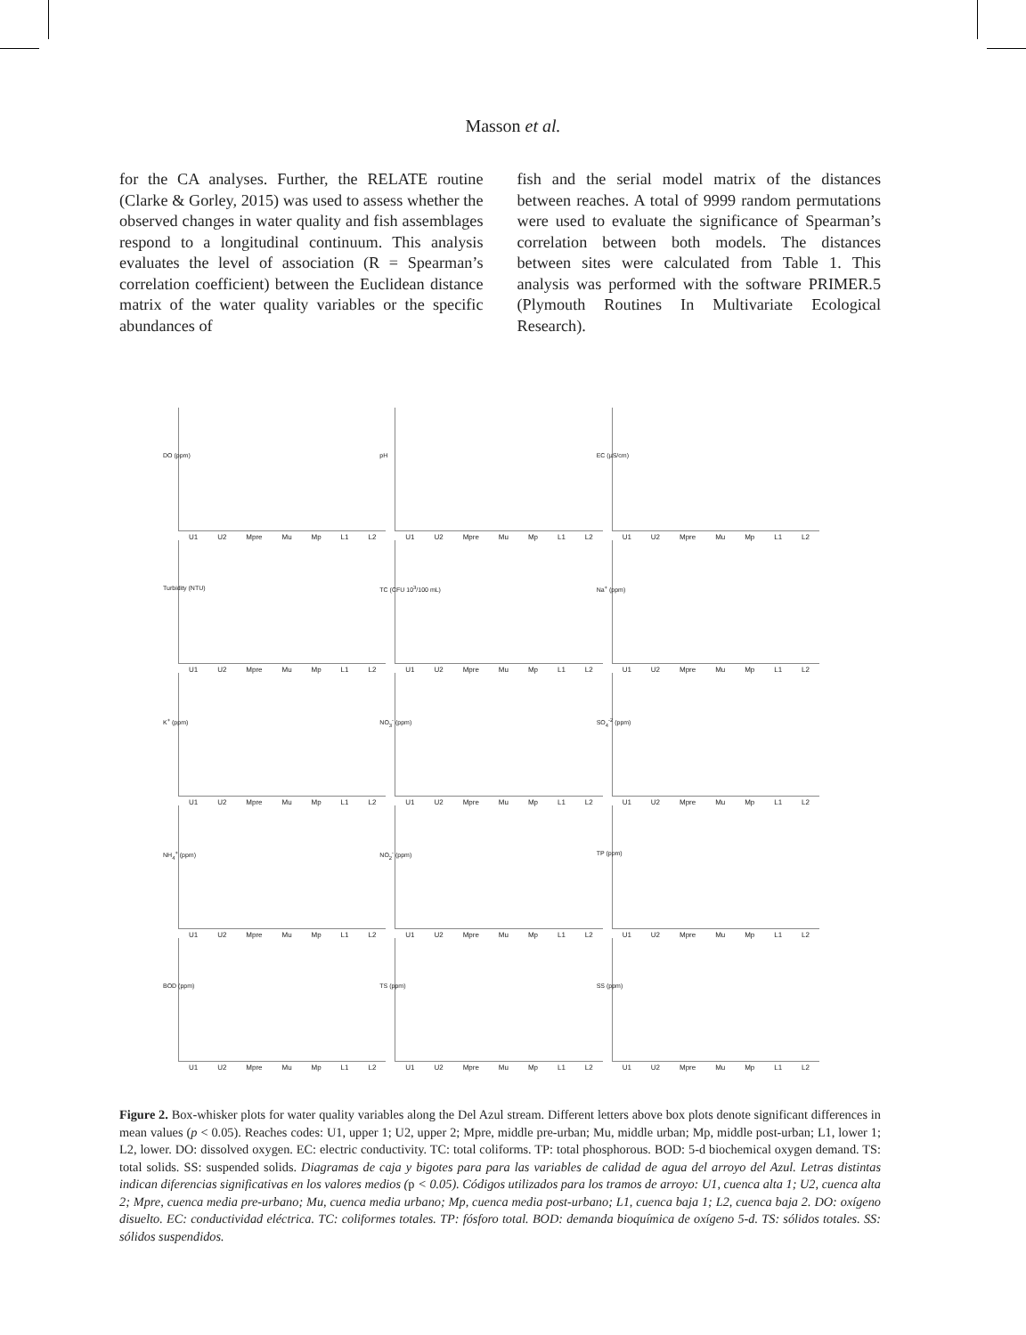Masson et al.
for the CA analyses. Further, the RELATE routine (Clarke & Gorley, 2015) was used to assess whether the observed changes in water quality and fish assemblages respond to a longitudinal continuum. This analysis evaluates the level of association (R = Spearman’s correlation coefficient) between the Euclidean distance matrix of the water quality variables or the specific abundances of
fish and the serial model matrix of the distances between reaches. A total of 9999 random permutations were used to evaluate the significance of Spearman’s correlation between both models. The distances between sites were calculated from Table 1. This analysis was performed with the software PRIMER.5 (Plymouth Routines In Multivariate Ecological Research).
DO (ppm)
U1 U2 Mpre Mu Mp L1 L2
pH
U1 U2 Mpre Mu Mp L1 L2
EC (µS/cm)
U1 U2 Mpre Mu Mp L1 L2
Turbidity (NTU)
U1 U2 Mpre Mu Mp L1 L2
TC (CFU 10<sup>3</sup>/100 mL)
U1 U2 Mpre Mu Mp L1 L2
Na<sup>+</sup> (ppm)
U1 U2 Mpre Mu Mp L1 L2
K<sup>+</sup> (ppm)
U1 U2 Mpre Mu Mp L1 L2
NO<sub>3</sub><sup>-</sup> (ppm)
U1 U2 Mpre Mu Mp L1 L2
SO<sub>4</sub><sup>-2</sup> (ppm)
U1 U2 Mpre Mu Mp L1 L2
NH<sub>4</sub><sup>+</sup> (ppm)
U1 U2 Mpre Mu Mp L1 L2
NO<sub>2</sub><sup>-</sup> (ppm)
U1 U2 Mpre Mu Mp L1 L2
TP (ppm)
U1 U2 Mpre Mu Mp L1 L2
BOD (ppm)
U1 U2 Mpre Mu Mp L1 L2
TS (ppm)
U1 U2 Mpre Mu Mp L1 L2
SS (ppm)
U1 U2 Mpre Mu Mp L1 L2
Figure 2. Box-whisker plots for water quality variables along the Del Azul stream. Different letters above box plots denote significant differences in mean values (p < 0.05). Reaches codes: U1, upper 1; U2, upper 2; Mpre, middle pre-urban; Mu, middle urban; Mp, middle post-urban; L1, lower 1; L2, lower. DO: dissolved oxygen. EC: electric conductivity. TC: total coliforms. TP: total phosphorous. BOD: 5-d biochemical oxygen demand. TS: total solids. SS: suspended solids. Diagramas de caja y bigotes para para las variables de calidad de agua del arroyo del Azul. Letras distintas indican diferencias significativas en los valores medios (p < 0.05). Códigos utilizados para los tramos de arroyo: U1, cuenca alta 1; U2, cuenca alta 2; Mpre, cuenca media pre-urbano; Mu, cuenca media urbano; Mp, cuenca media post-urbano; L1, cuenca baja 1; L2, cuenca baja 2. DO: oxígeno disuelto. EC: conductividad eléctrica. TC: coliformes totales. TP: fósforo total. BOD: demanda bioquímica de oxígeno 5-d. TS: sólidos totales. SS: sólidos suspendidos.